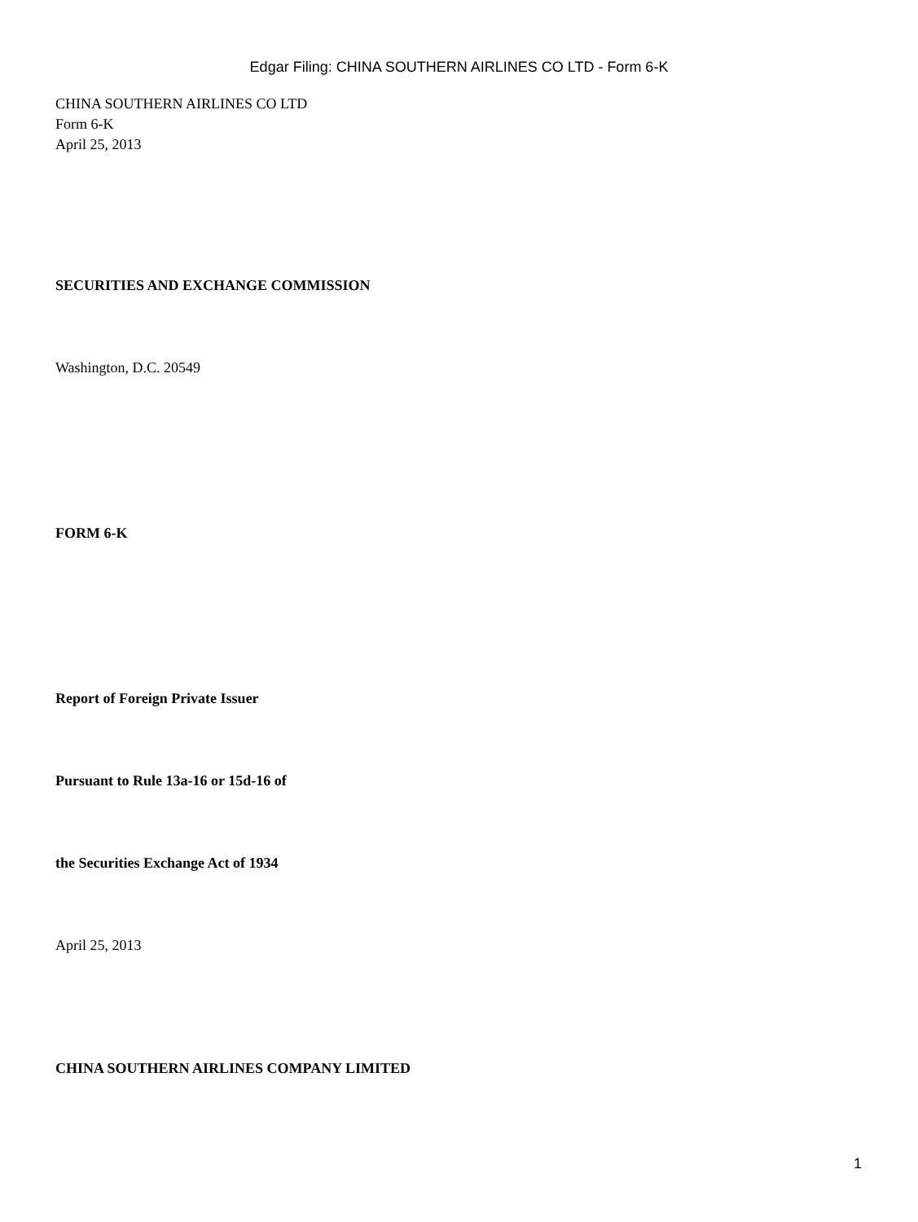Edgar Filing: CHINA SOUTHERN AIRLINES CO LTD - Form 6-K
CHINA SOUTHERN AIRLINES CO LTD
Form 6-K
April 25, 2013
SECURITIES AND EXCHANGE COMMISSION
Washington, D.C. 20549
FORM 6-K
Report of Foreign Private Issuer
Pursuant to Rule 13a-16 or 15d-16 of
the Securities Exchange Act of 1934
April 25, 2013
CHINA SOUTHERN AIRLINES COMPANY LIMITED
1